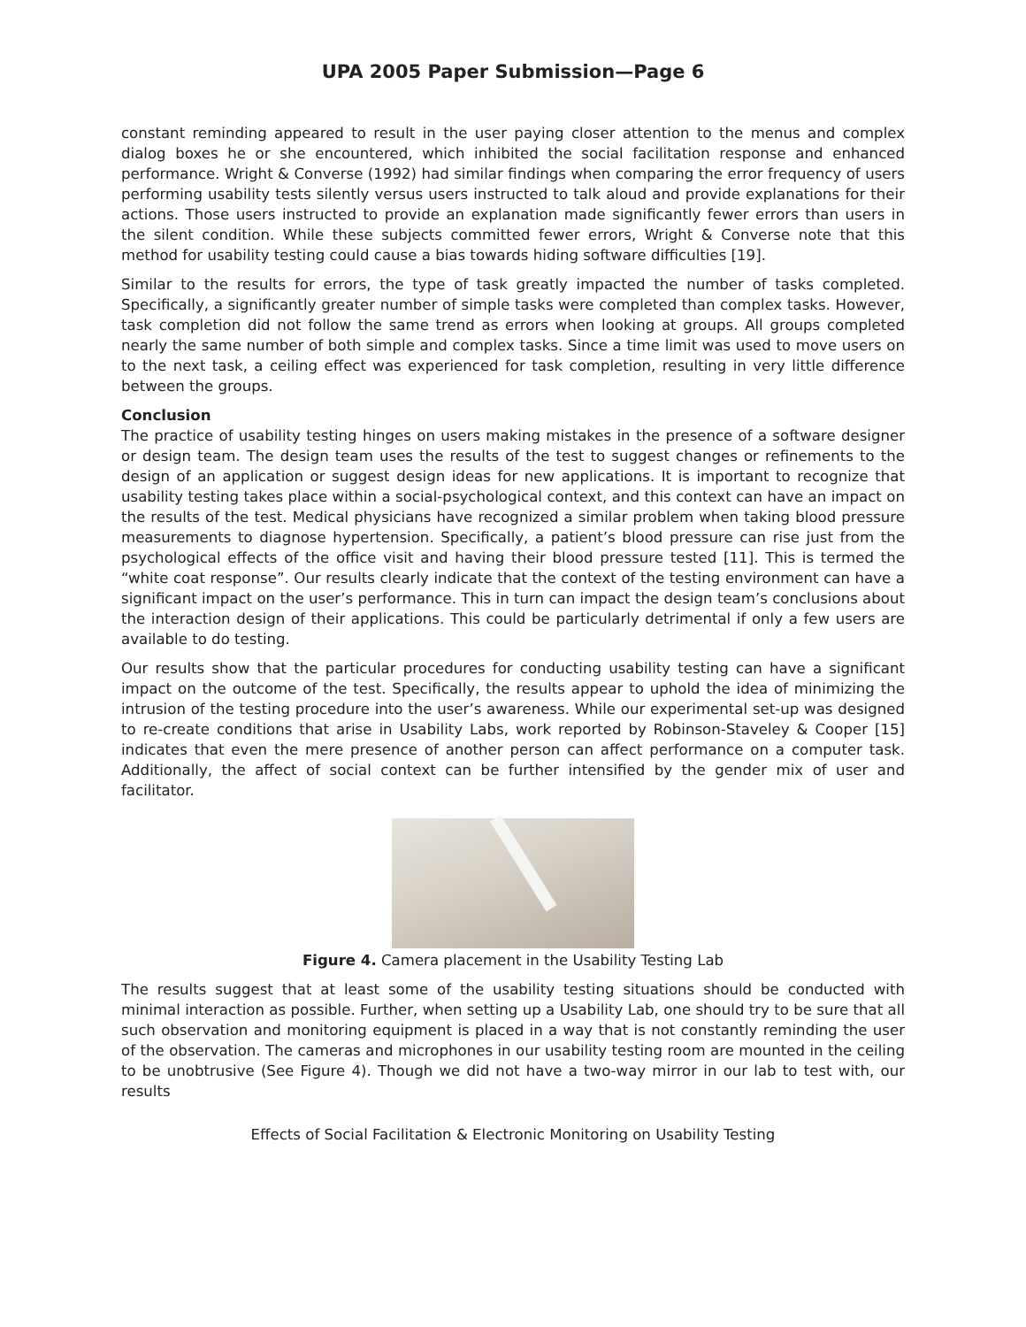UPA 2005 Paper Submission—Page 6
constant reminding appeared to result in the user paying closer attention to the menus and complex dialog boxes he or she encountered, which inhibited the social facilitation response and enhanced performance. Wright & Converse (1992) had similar findings when comparing the error frequency of users performing usability tests silently versus users instructed to talk aloud and provide explanations for their actions. Those users instructed to provide an explanation made significantly fewer errors than users in the silent condition. While these subjects committed fewer errors, Wright & Converse note that this method for usability testing could cause a bias towards hiding software difficulties [19].
Similar to the results for errors, the type of task greatly impacted the number of tasks completed. Specifically, a significantly greater number of simple tasks were completed than complex tasks. However, task completion did not follow the same trend as errors when looking at groups. All groups completed nearly the same number of both simple and complex tasks. Since a time limit was used to move users on to the next task, a ceiling effect was experienced for task completion, resulting in very little difference between the groups.
Conclusion
The practice of usability testing hinges on users making mistakes in the presence of a software designer or design team. The design team uses the results of the test to suggest changes or refinements to the design of an application or suggest design ideas for new applications. It is important to recognize that usability testing takes place within a social-psychological context, and this context can have an impact on the results of the test. Medical physicians have recognized a similar problem when taking blood pressure measurements to diagnose hypertension. Specifically, a patient’s blood pressure can rise just from the psychological effects of the office visit and having their blood pressure tested [11]. This is termed the “white coat response”. Our results clearly indicate that the context of the testing environment can have a significant impact on the user’s performance. This in turn can impact the design team’s conclusions about the interaction design of their applications. This could be particularly detrimental if only a few users are available to do testing.
Our results show that the particular procedures for conducting usability testing can have a significant impact on the outcome of the test. Specifically, the results appear to uphold the idea of minimizing the intrusion of the testing procedure into the user’s awareness. While our experimental set-up was designed to re-create conditions that arise in Usability Labs, work reported by Robinson-Staveley & Cooper [15] indicates that even the mere presence of another person can affect performance on a computer task. Additionally, the affect of social context can be further intensified by the gender mix of user and facilitator.
Figure 4. Camera placement in the Usability Testing Lab
The results suggest that at least some of the usability testing situations should be conducted with minimal interaction as possible. Further, when setting up a Usability Lab, one should try to be sure that all such observation and monitoring equipment is placed in a way that is not constantly reminding the user of the observation. The cameras and microphones in our usability testing room are mounted in the ceiling to be unobtrusive (See Figure 4). Though we did not have a two-way mirror in our lab to test with, our results
Effects of Social Facilitation & Electronic Monitoring on Usability Testing